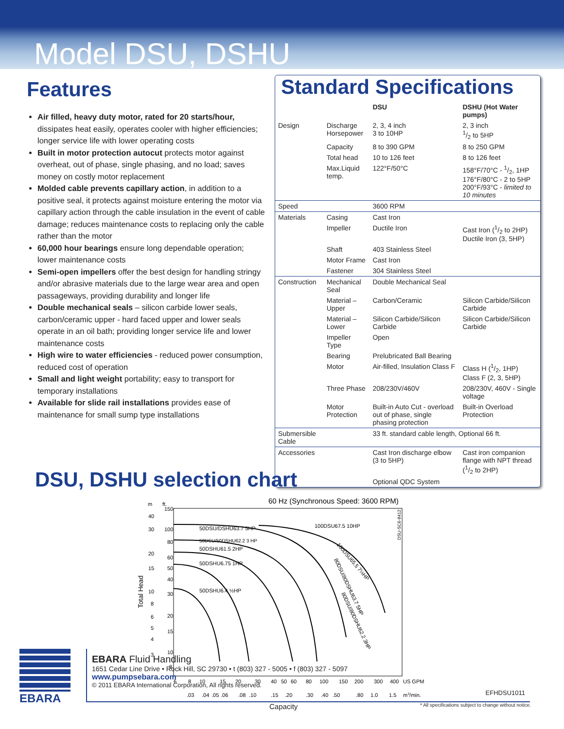Model DSU, DSHU
Features
Air filled, heavy duty motor, rated for 20 starts/hour, dissipates heat easily, operates cooler with higher efficiencies; longer service life with lower operating costs
Built in motor protection autocut protects motor against overheat, out of phase, single phasing, and no load; saves money on costly motor replacement
Molded cable prevents capillary action, in addition to a positive seal, it protects against moisture entering the motor via capillary action through the cable insulation in the event of cable damage; reduces maintenance costs to replacing only the cable rather than the motor
60,000 hour bearings ensure long dependable operation; lower maintenance costs
Semi-open impellers offer the best design for handling stringy and/or abrasive materials due to the large wear area and open passageways, providing durability and longer life
Double mechanical seals – silicon carbide lower seals, carbon/ceramic upper - hard faced upper and lower seals operate in an oil bath; providing longer service life and lower maintenance costs
High wire to water efficiencies - reduced power consumption, reduced cost of operation
Small and light weight portability; easy to transport for temporary installations
Available for slide rail installations provides ease of maintenance for small sump type installations
Standard Specifications
| | | DSU | DSHU (Hot Water pumps) |
| --- | --- | --- | --- |
| Design | Discharge Horsepower | 2, 3, 4 inch 3 to 10HP | 2, 3 inch 1/2 to 5HP |
| | Capacity | 8 to 390 GPM | 8 to 250 GPM |
| | Total head | 10 to 126 feet | 8 to 126 feet |
| | Max.Liquid temp. | 122°F/50°C | 158°F/70°C - 1/2, 1HP 176°F/80°C - 2 to 5HP 200°F/93°C - limited to 10 minutes |
| Speed | | 3600 RPM | |
| Materials | Casing | Cast Iron | |
| | Impeller | Ductile Iron | Cast Iron (1/2 to 2HP) Ductile Iron (3, 5HP) |
| | Shaft | 403 Stainless Steel | |
| | Motor Frame | Cast Iron | |
| | Fastener | 304 Stainless Steel | |
| Construction | Mechanical Seal | Double Mechanical Seal | |
| | Material – Upper | Carbon/Ceramic | Silicon Carbide/Silicon Carbide |
| | Material – Lower | Silicon Carbide/Silicon Carbide | Silicon Carbide/Silicon Carbide |
| | Impeller Type | Open | |
| | Bearing | Prelubricated Ball Bearing | |
| | Motor | Air-filled, Insulation Class F | Class H (1/2, 1HP) Class F (2, 3, 5HP) |
| | Three Phase | 208/230V/460V | 208/230V, 460V - Single voltage |
| | Motor Protection | Built-in Auto Cut - overload out of phase, single phasing protection | Built-in Overload Protection |
| Submersible Cable | | 33 ft. standard cable length, Optional 66 ft. | |
| Accessories | | Cast Iron discharge elbow (3 to 5HP) | Cast iron companion flange with NPT thread (1/2 to 2HP) |
| | | Optional QDC System | |
DSU, DSHU selection chart
60 Hz (Synchronous Speed: 3600 RPM)
m
ft.
150
100
80
60
50
40
30
20
15
10
8
40
30
20
15
10
8
6
5
4
3
Total Head
50DSU/DSHU63.7 5HP
50DSU/50DSHU62.2 3 HP
50DSHU61.5 2HP
50DSHU6.75 1HP
50DSHU6.4 ½HP
100DSU67.5 10HP
100DSU65.5 7½HP
80DSU/80DSHU63.7 5HP
80DSU/80DSHU62.2 3HP
DSU-SC6-8412
6
8
10
15
20
30
40
50
60
80
100
150
200
300
400
US GPM
.03
.04
.05
.06
.08
.10
.15
.20
.30
.40
.50
.80
1.0
1.5
m3/min.
Capacity * All specifications subject to change without notice.
EBARA
EBARA Fluid Handling
1651 Cedar Line Drive • Rock Hill, SC 29730 • t (803) 327 - 5005 • f (803) 327 - 5097
www.pumpsebara.com
© 2011 EBARA International Corporation, All rights reserved.
EFHDSU1011